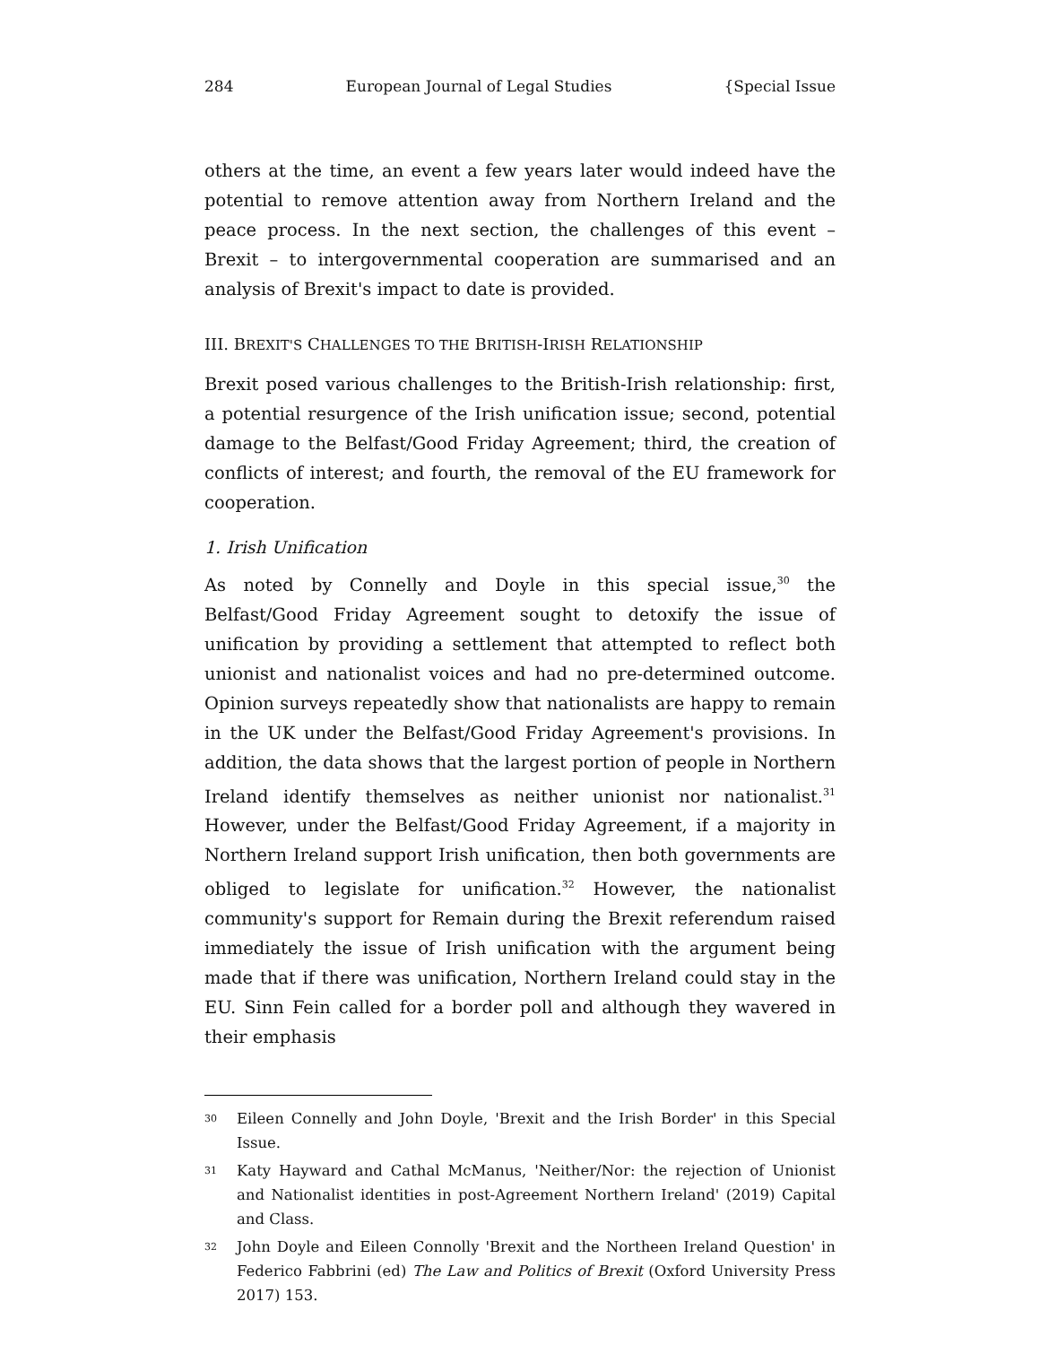284 European Journal of Legal Studies {Special Issue
others at the time, an event a few years later would indeed have the potential to remove attention away from Northern Ireland and the peace process. In the next section, the challenges of this event – Brexit – to intergovernmental cooperation are summarised and an analysis of Brexit's impact to date is provided.
III. BREXIT'S CHALLENGES TO THE BRITISH-IRISH RELATIONSHIP
Brexit posed various challenges to the British-Irish relationship: first, a potential resurgence of the Irish unification issue; second, potential damage to the Belfast/Good Friday Agreement; third, the creation of conflicts of interest; and fourth, the removal of the EU framework for cooperation.
1. Irish Unification
As noted by Connelly and Doyle in this special issue,<sup>30</sup> the Belfast/Good Friday Agreement sought to detoxify the issue of unification by providing a settlement that attempted to reflect both unionist and nationalist voices and had no pre-determined outcome. Opinion surveys repeatedly show that nationalists are happy to remain in the UK under the Belfast/Good Friday Agreement's provisions. In addition, the data shows that the largest portion of people in Northern Ireland identify themselves as neither unionist nor nationalist.<sup>31</sup> However, under the Belfast/Good Friday Agreement, if a majority in Northern Ireland support Irish unification, then both governments are obliged to legislate for unification.<sup>32</sup> However, the nationalist community's support for Remain during the Brexit referendum raised immediately the issue of Irish unification with the argument being made that if there was unification, Northern Ireland could stay in the EU. Sinn Fein called for a border poll and although they wavered in their emphasis
30 Eileen Connelly and John Doyle, 'Brexit and the Irish Border' in this Special Issue.
31 Katy Hayward and Cathal McManus, 'Neither/Nor: the rejection of Unionist and Nationalist identities in post-Agreement Northern Ireland' (2019) Capital and Class.
32 John Doyle and Eileen Connolly 'Brexit and the Northeen Ireland Question' in Federico Fabbrini (ed) The Law and Politics of Brexit (Oxford University Press 2017) 153.